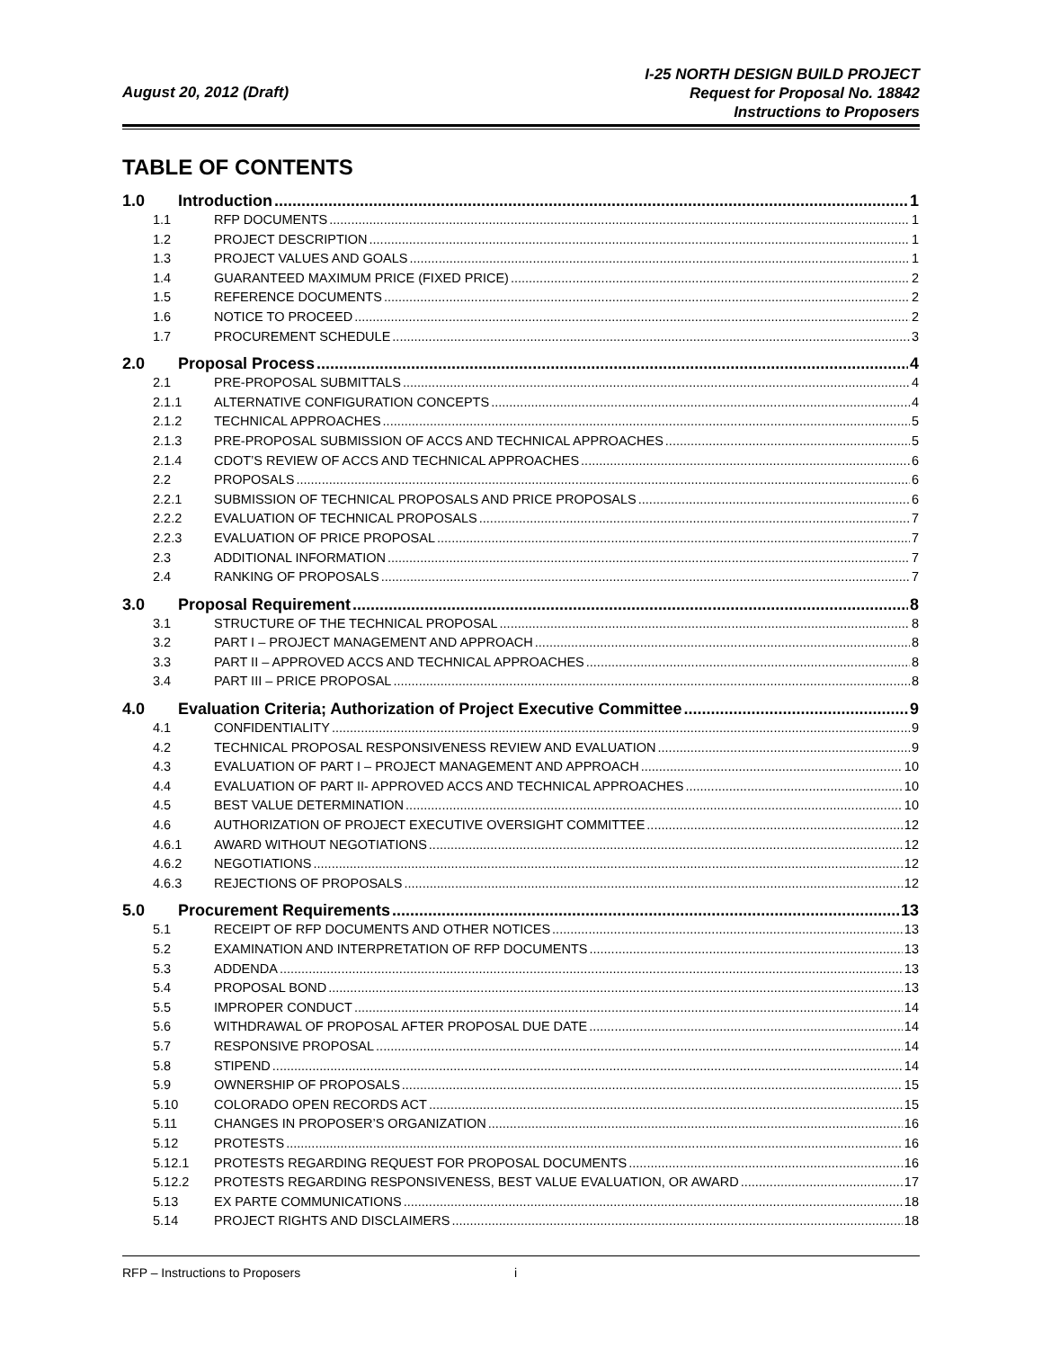I-25 NORTH DESIGN BUILD PROJECT
Request for Proposal No. 18842
Instructions to Proposers
August 20, 2012 (Draft)
TABLE OF CONTENTS
1.0 Introduction 1
1.1 RFP DOCUMENTS 1
1.2 PROJECT DESCRIPTION 1
1.3 PROJECT VALUES AND GOALS 1
1.4 GUARANTEED MAXIMUM PRICE (FIXED PRICE) 2
1.5 REFERENCE DOCUMENTS 2
1.6 NOTICE TO PROCEED 2
1.7 PROCUREMENT SCHEDULE 3
2.0 Proposal Process 4
2.1 PRE-PROPOSAL SUBMITTALS 4
2.1.1 ALTERNATIVE CONFIGURATION CONCEPTS 4
2.1.2 TECHNICAL APPROACHES 5
2.1.3 PRE-PROPOSAL SUBMISSION OF ACCS AND TECHNICAL APPROACHES 5
2.1.4 CDOT’S REVIEW OF ACCS AND TECHNICAL APPROACHES 6
2.2 PROPOSALS 6
2.2.1 SUBMISSION OF TECHNICAL PROPOSALS AND PRICE PROPOSALS 6
2.2.2 EVALUATION OF TECHNICAL PROPOSALS 7
2.2.3 EVALUATION OF PRICE PROPOSAL 7
2.3 ADDITIONAL INFORMATION 7
2.4 RANKING OF PROPOSALS 7
3.0 Proposal Requirement 8
3.1 STRUCTURE OF THE TECHNICAL PROPOSAL 8
3.2 PART I – PROJECT MANAGEMENT AND APPROACH 8
3.3 PART II – APPROVED ACCS AND TECHNICAL APPROACHES 8
3.4 PART III – PRICE PROPOSAL 8
4.0 Evaluation Criteria; Authorization of Project Executive Committee 9
4.1 CONFIDENTIALITY 9
4.2 TECHNICAL PROPOSAL RESPONSIVENESS REVIEW AND EVALUATION 9
4.3 EVALUATION OF PART I – PROJECT MANAGEMENT AND APPROACH 10
4.4 EVALUATION OF PART II- APPROVED ACCS AND TECHNICAL APPROACHES 10
4.5 BEST VALUE DETERMINATION 10
4.6 AUTHORIZATION OF PROJECT EXECUTIVE OVERSIGHT COMMITTEE 12
4.6.1 AWARD WITHOUT NEGOTIATIONS 12
4.6.2 NEGOTIATIONS 12
4.6.3 REJECTIONS OF PROPOSALS 12
5.0 Procurement Requirements 13
5.1 RECEIPT OF RFP DOCUMENTS AND OTHER NOTICES 13
5.2 EXAMINATION AND INTERPRETATION OF RFP DOCUMENTS 13
5.3 ADDENDA 13
5.4 PROPOSAL BOND 13
5.5 IMPROPER CONDUCT 14
5.6 WITHDRAWAL OF PROPOSAL AFTER PROPOSAL DUE DATE 14
5.7 RESPONSIVE PROPOSAL 14
5.8 STIPEND 14
5.9 OWNERSHIP OF PROPOSALS 15
5.10 COLORADO OPEN RECORDS ACT 15
5.11 CHANGES IN PROPOSER’S ORGANIZATION 16
5.12 PROTESTS 16
5.12.1 PROTESTS REGARDING REQUEST FOR PROPOSAL DOCUMENTS 16
5.12.2 PROTESTS REGARDING RESPONSIVENESS, BEST VALUE EVALUATION, OR AWARD 17
5.13 EX PARTE COMMUNICATIONS 18
5.14 PROJECT RIGHTS AND DISCLAIMERS 18
RFP – Instructions to Proposers i